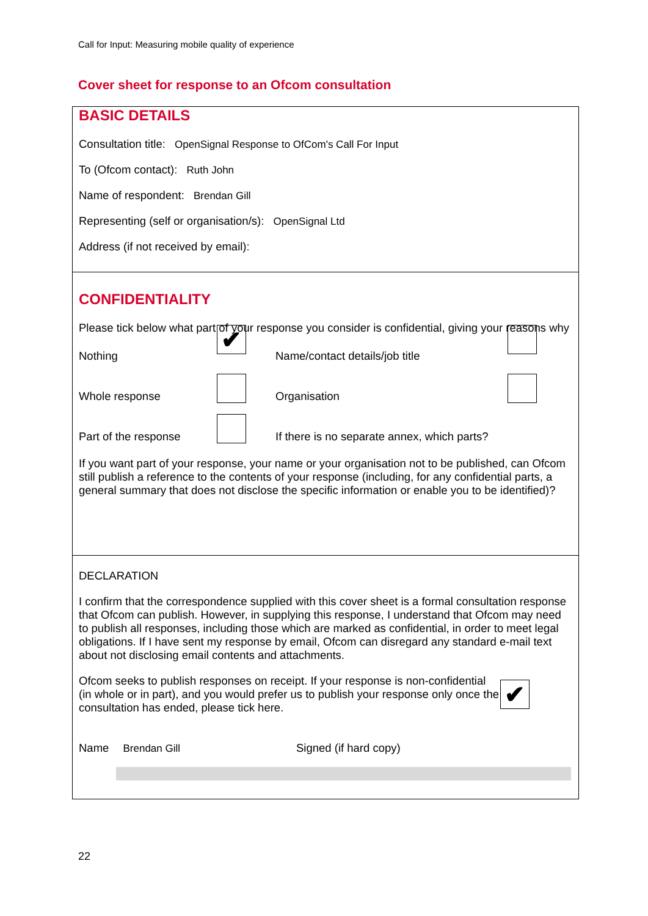Call for Input: Measuring mobile quality of experience
Cover sheet for response to an Ofcom consultation
BASIC DETAILS
Consultation title: OpenSignal Response to OfCom's Call For Input
To (Ofcom contact): Ruth John
Name of respondent: Brendan Gill
Representing (self or organisation/s): OpenSignal Ltd
Address (if not received by email):
CONFIDENTIALITY
Please tick below what part of your response you consider is confidential, giving your reasons why
Nothing ✔ Name/contact details/job title
Whole response Organisation
Part of the response If there is no separate annex, which parts?
If you want part of your response, your name or your organisation not to be published, can Ofcom still publish a reference to the contents of your response (including, for any confidential parts, a general summary that does not disclose the specific information or enable you to be identified)?
DECLARATION
I confirm that the correspondence supplied with this cover sheet is a formal consultation response that Ofcom can publish. However, in supplying this response, I understand that Ofcom may need to publish all responses, including those which are marked as confidential, in order to meet legal obligations. If I have sent my response by email, Ofcom can disregard any standard e-mail text about not disclosing email contents and attachments.
Ofcom seeks to publish responses on receipt. If your response is non-confidential (in whole or in part), and you would prefer us to publish your response only once the consultation has ended, please tick here.
✔
Name Brendan Gill Signed (if hard copy)
22